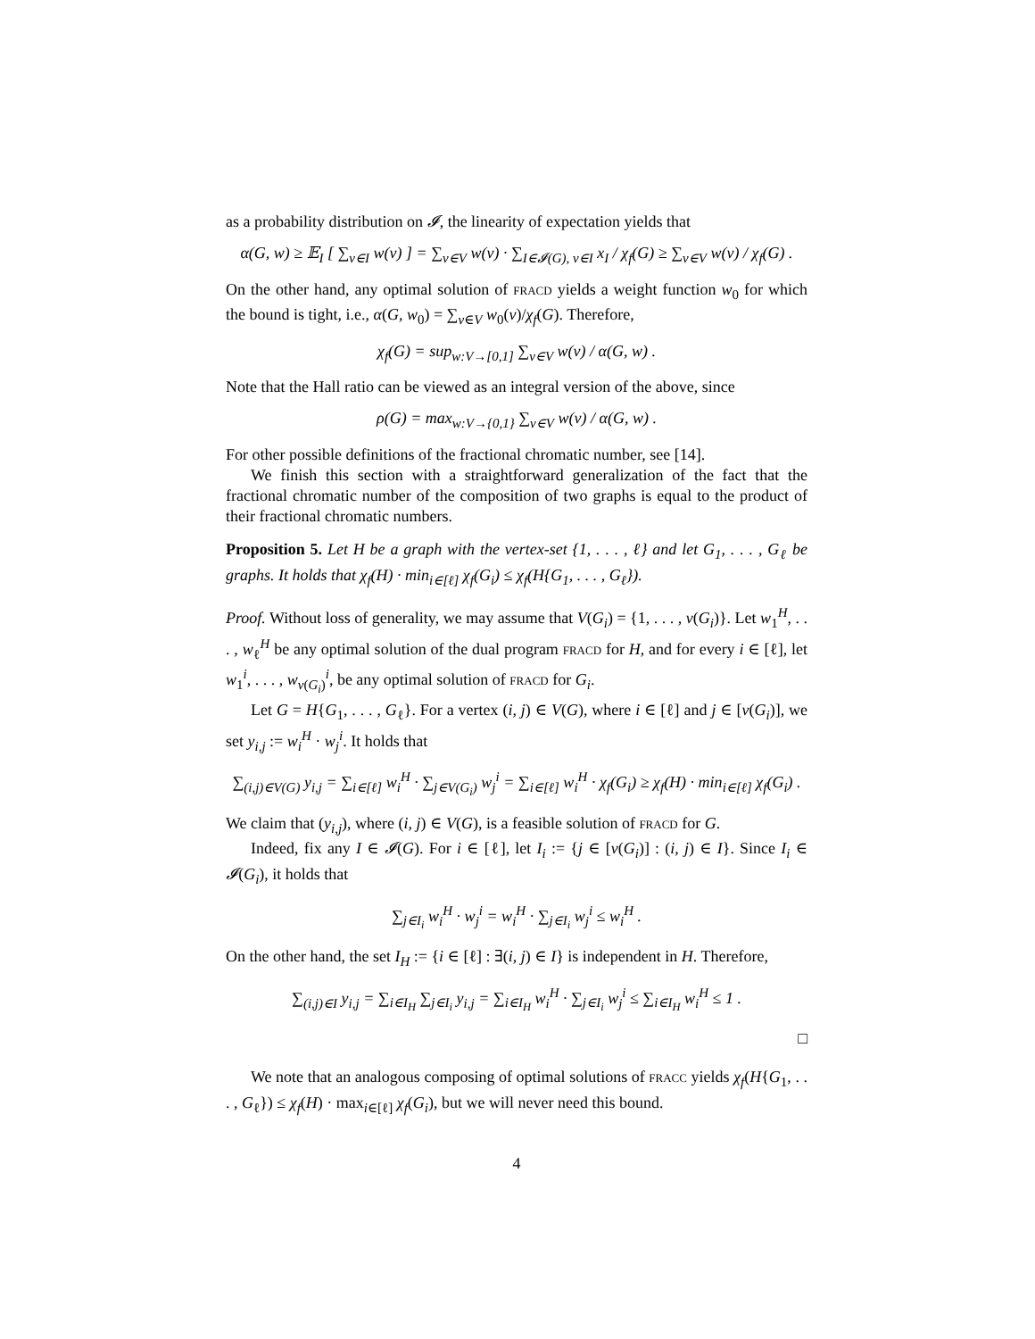as a probability distribution on 𝓘, the linearity of expectation yields that
α(G, w) ≥ 𝔼<sub>I</sub> [ ∑<sub>v∈I</sub> w(v) ] = ∑<sub>v∈V</sub> w(v) · ∑<sub>I∈𝓘(G), v∈I</sub> x<sub>I</sub> / χ<sub>f</sub>(G) ≥ ∑<sub>v∈V</sub> w(v) / χ<sub>f</sub>(G) .
On the other hand, any optimal solution of fracd yields a weight function w<sub>0</sub> for which the bound is tight, i.e., α(G, w<sub>0</sub>) = ∑<sub>v∈V</sub> w<sub>0</sub>(v)/χ<sub>f</sub>(G). Therefore,
χ<sub>f</sub>(G) = sup<sub>w:V→[0,1]</sub> ∑<sub>v∈V</sub> w(v) / α(G, w) .
Note that the Hall ratio can be viewed as an integral version of the above, since
ρ(G) = max<sub>w:V→{0,1}</sub> ∑<sub>v∈V</sub> w(v) / α(G, w) .
For other possible definitions of the fractional chromatic number, see [14].
We finish this section with a straightforward generalization of the fact that the fractional chromatic number of the composition of two graphs is equal to the product of their fractional chromatic numbers.
Proposition 5. Let H be a graph with the vertex-set {1, . . . , ℓ} and let G<sub>1</sub>, . . . , G<sub>ℓ</sub> be graphs. It holds that χ<sub>f</sub>(H) · min<sub>i∈[ℓ]</sub> χ<sub>f</sub>(G<sub>i</sub>) ≤ χ<sub>f</sub>(H{G<sub>1</sub>, . . . , G<sub>ℓ</sub>}).
Proof. Without loss of generality, we may assume that V(G<sub>i</sub>) = {1, . . . , v(G<sub>i</sub>)}. Let w<sub>1</sub><sup>H</sup>, . . . , w<sub>ℓ</sub><sup>H</sup> be any optimal solution of the dual program fracd for H, and for every i ∈ [ℓ], let w<sub>1</sub><sup>i</sup>, . . . , w<sub>v(G<sub>i</sub>)</sub><sup>i</sup>, be any optimal solution of fracd for G<sub>i</sub>.
Let G = H{G<sub>1</sub>, . . . , G<sub>ℓ</sub>}. For a vertex (i, j) ∈ V(G), where i ∈ [ℓ] and j ∈ [v(G<sub>i</sub>)], we set y<sub>i,j</sub> := w<sub>i</sub><sup>H</sup> · w<sub>j</sub><sup>i</sup>. It holds that
∑<sub>(i,j)∈V(G)</sub> y<sub>i,j</sub> = ∑<sub>i∈[ℓ]</sub> w<sub>i</sub><sup>H</sup> · ∑<sub>j∈V(G<sub>i</sub>)</sub> w<sub>j</sub><sup>i</sup> = ∑<sub>i∈[ℓ]</sub> w<sub>i</sub><sup>H</sup> · χ<sub>f</sub>(G<sub>i</sub>) ≥ χ<sub>f</sub>(H) · min<sub>i∈[ℓ]</sub> χ<sub>f</sub>(G<sub>i</sub>) .
We claim that (y<sub>i,j</sub>), where (i, j) ∈ V(G), is a feasible solution of fracd for G.
Indeed, fix any I ∈ 𝓘(G). For i ∈ [ℓ], let I<sub>i</sub> := {j ∈ [v(G<sub>i</sub>)] : (i, j) ∈ I}. Since I<sub>i</sub> ∈ 𝓘(G<sub>i</sub>), it holds that
∑<sub>j∈I<sub>i</sub></sub> w<sub>i</sub><sup>H</sup> · w<sub>j</sub><sup>i</sup> = w<sub>i</sub><sup>H</sup> · ∑<sub>j∈I<sub>i</sub></sub> w<sub>j</sub><sup>i</sup> ≤ w<sub>i</sub><sup>H</sup> .
On the other hand, the set I<sub>H</sub> := {i ∈ [ℓ] : ∃(i, j) ∈ I} is independent in H. Therefore,
∑<sub>(i,j)∈I</sub> y<sub>i,j</sub> = ∑<sub>i∈I<sub>H</sub></sub> ∑<sub>j∈I<sub>i</sub></sub> y<sub>i,j</sub> = ∑<sub>i∈I<sub>H</sub></sub> w<sub>i</sub><sup>H</sup> · ∑<sub>j∈I<sub>i</sub></sub> w<sub>j</sub><sup>i</sup> ≤ ∑<sub>i∈I<sub>H</sub></sub> w<sub>i</sub><sup>H</sup> ≤ 1 .
□
We note that an analogous composing of optimal solutions of fracc yields χ<sub>f</sub>(H{G<sub>1</sub>, . . . , G<sub>ℓ</sub>}) ≤ χ<sub>f</sub>(H) · max<sub>i∈[ℓ]</sub> χ<sub>f</sub>(G<sub>i</sub>), but we will never need this bound.
4